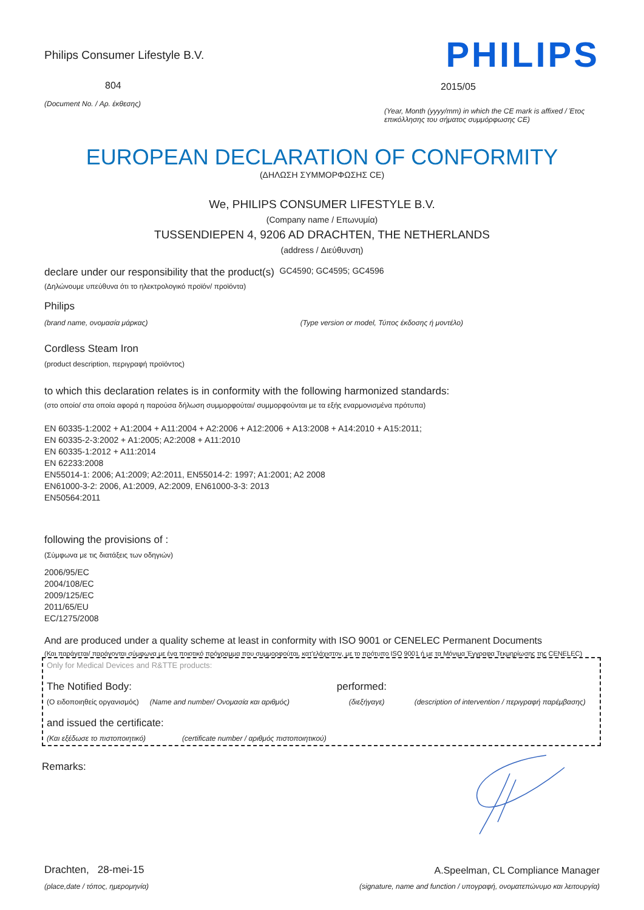Philips Consumer Lifestyle B.V.
804
(Document No. / Αρ. έκθεσης)
PHILIPS
2015/05
(Year, Month (yyyy/mm) in which the CE mark is affixed / Έτος επικόλλησης του σήματος συμμόρφωσης CE)
EUROPEAN DECLARATION OF CONFORMITY
(ΔΗΛΩΣΗ ΣΥΜΜΟΡΦΩΣΗΣ CE)
We, PHILIPS CONSUMER LIFESTYLE B.V.
(Company name / Επωνυμία)
TUSSENDIEPEN 4, 9206 AD DRACHTEN, THE NETHERLANDS
(address / Διεύθυνση)
declare under our responsibility that the product(s) GC4590; GC4595; GC4596
(Δηλώνουμε υπεύθυνα ότι το ηλεκτρολογικό προϊόν/ προϊόντα)
Philips
(brand name, ονομασία μάρκας) (Type version or model, Τύπος έκδοσης ή μοντέλο)
Cordless Steam Iron
(product description, περιγραφή προϊόντος)
to which this declaration relates is in conformity with the following harmonized standards:
(στο οποίο/ στα οποία αφορά η παρούσα δήλωση συμμορφούται/ συμμορφούνται με τα εξής εναρμονισμένα πρότυπα)
EN 60335-1:2002 + A1:2004 + A11:2004 + A2:2006 + A12:2006 + A13:2008 + A14:2010 + A15:2011;
EN 60335-2-3:2002 + A1:2005; A2:2008 + A11:2010
EN 60335-1:2012 + A11:2014
EN 62233:2008
EN55014-1: 2006; A1:2009; A2:2011, EN55014-2: 1997; A1:2001; A2 2008
EN61000-3-2: 2006, A1:2009, A2:2009, EN61000-3-3: 2013
EN50564:2011
following the provisions of :
(Σύμφωνα με τις διατάξεις των οδηγιών)
2006/95/EC
2004/108/EC
2009/125/EC
2011/65/EU
EC/1275/2008
And are produced under a quality scheme at least in conformity with ISO 9001 or CENELEC Permanent Documents
(Και παράγεται/ παράγονται σύμφωνα με ένα ποιοτικό πρόγραμμα που συμμορφούται, κατ'ελάχιστον, με το πρότυπο ISO 9001 ή με τα Μόνιμα Έγγραφα Τεκμηρίωσης της CENELEC)
Only for Medical Devices and R&TTE products:
The Notified Body: performed:
(Ο ειδοποιηθείς οργανισμός) (Name and number/ Ονομασία και αριθμός) (διεξήγαγε) (description of intervention / περιγραφή παρέμβασης)
and issued the certificate:
(Και εξέδωσε το πιστοποιητικό) (certificate number / αριθμός πιστοποιητικού)
Remarks:
Drachten, 28-mei-15
(place,date / τόπος, ημερομηνία)
A.Speelman, CL Compliance Manager
(signature, name and function / υπογραφή, ονοματεπώνυμο και λειτουργία)